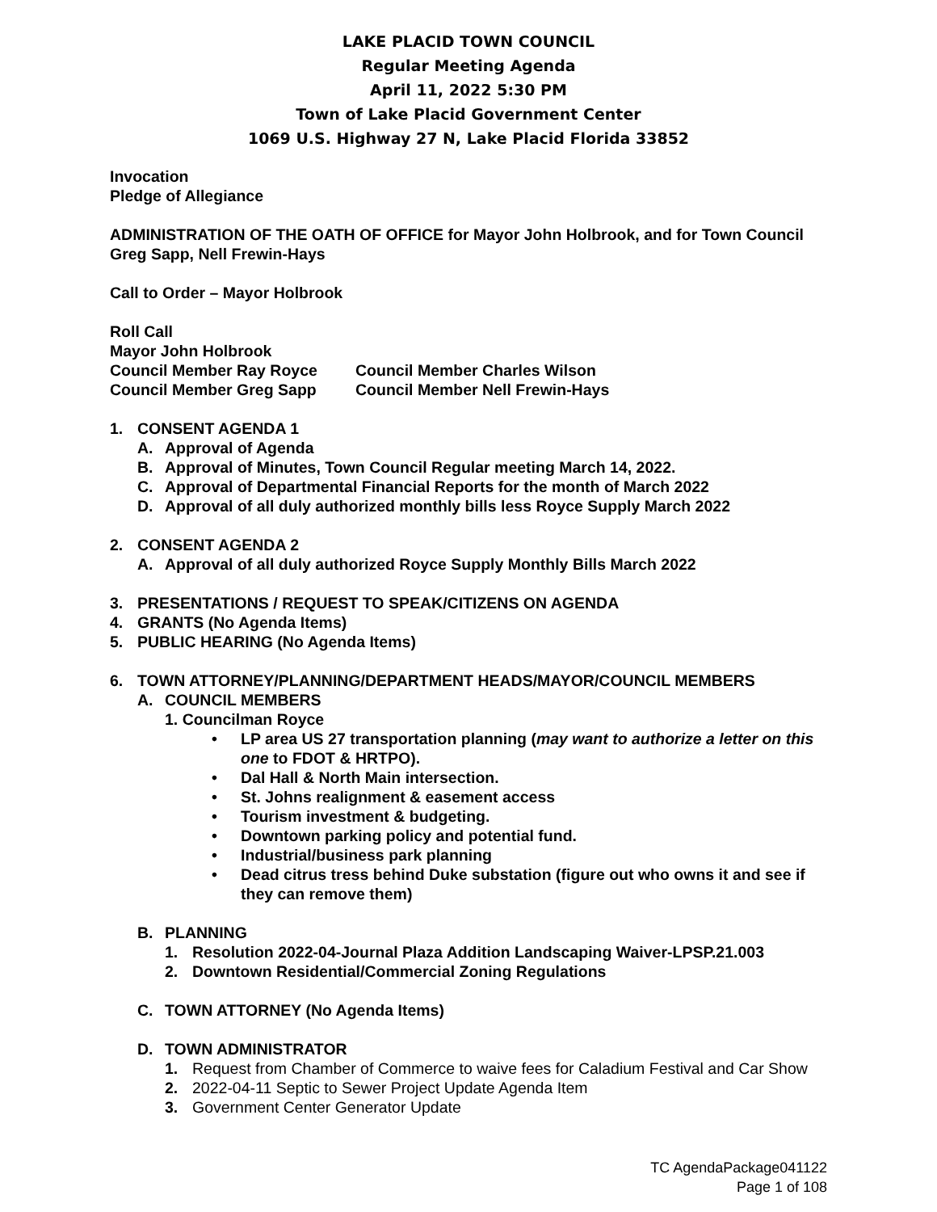LAKE PLACID TOWN COUNCIL
Regular Meeting Agenda
April 11, 2022 5:30 PM
Town of Lake Placid Government Center
1069 U.S. Highway 27 N, Lake Placid Florida 33852
Invocation
Pledge of Allegiance
ADMINISTRATION OF THE OATH OF OFFICE for Mayor John Holbrook, and for Town Council Greg Sapp, Nell Frewin-Hays
Call to Order – Mayor Holbrook
Roll Call
Mayor John Holbrook
Council Member Ray Royce Council Member Charles Wilson
Council Member Greg Sapp Council Member Nell Frewin-Hays
1. CONSENT AGENDA 1
A. Approval of Agenda
B. Approval of Minutes, Town Council Regular meeting March 14, 2022.
C. Approval of Departmental Financial Reports for the month of March 2022
D. Approval of all duly authorized monthly bills less Royce Supply March 2022
2. CONSENT AGENDA 2
A. Approval of all duly authorized Royce Supply Monthly Bills March 2022
3. PRESENTATIONS / REQUEST TO SPEAK/CITIZENS ON AGENDA
4. GRANTS (No Agenda Items)
5. PUBLIC HEARING (No Agenda Items)
6. TOWN ATTORNEY/PLANNING/DEPARTMENT HEADS/MAYOR/COUNCIL MEMBERS
A. COUNCIL MEMBERS
1. Councilman Royce
• LP area US 27 transportation planning (may want to authorize a letter on this one to FDOT & HRTPO).
• Dal Hall & North Main intersection.
• St. Johns realignment & easement access
• Tourism investment & budgeting.
• Downtown parking policy and potential fund.
• Industrial/business park planning
• Dead citrus tress behind Duke substation (figure out who owns it and see if they can remove them)
B. PLANNING
1. Resolution 2022-04-Journal Plaza Addition Landscaping Waiver-LPSP.21.003
2. Downtown Residential/Commercial Zoning Regulations
C. TOWN ATTORNEY (No Agenda Items)
D. TOWN ADMINISTRATOR
1. Request from Chamber of Commerce to waive fees for Caladium Festival and Car Show
2. 2022-04-11 Septic to Sewer Project Update Agenda Item
3. Government Center Generator Update
TC AgendaPackage041122
Page 1 of 108